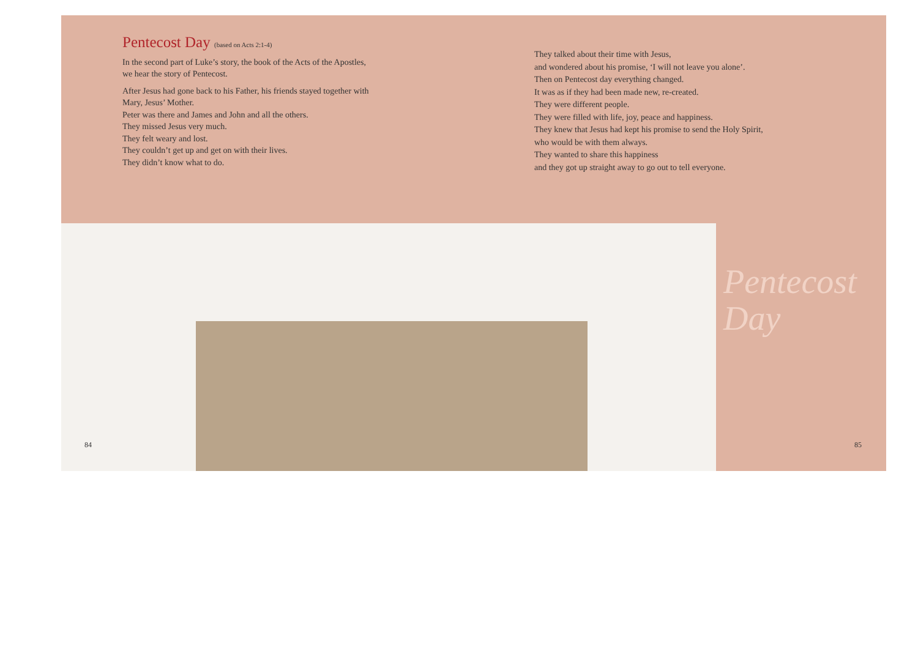Pentecost Day (based on Acts 2:1-4)
In the second part of Luke’s story, the book of the Acts of the Apostles,
we hear the story of Pentecost.
After Jesus had gone back to his Father, his friends stayed together with
Mary, Jesus’ Mother.
Peter was there and James and John and all the others.
They missed Jesus very much.
They felt weary and lost.
They couldn’t get up and get on with their lives.
They didn’t know what to do.
They talked about their time with Jesus,
and wondered about his promise, ‘I will not leave you alone’.
Then on Pentecost day everything changed.
It was as if they had been made new, re-created.
They were different people.
They were filled with life, joy, peace and happiness.
They knew that Jesus had kept his promise to send the Holy Spirit,
who would be with them always.
They wanted to share this happiness
and they got up straight away to go out to tell everyone.
Pentecost
Day
84 85